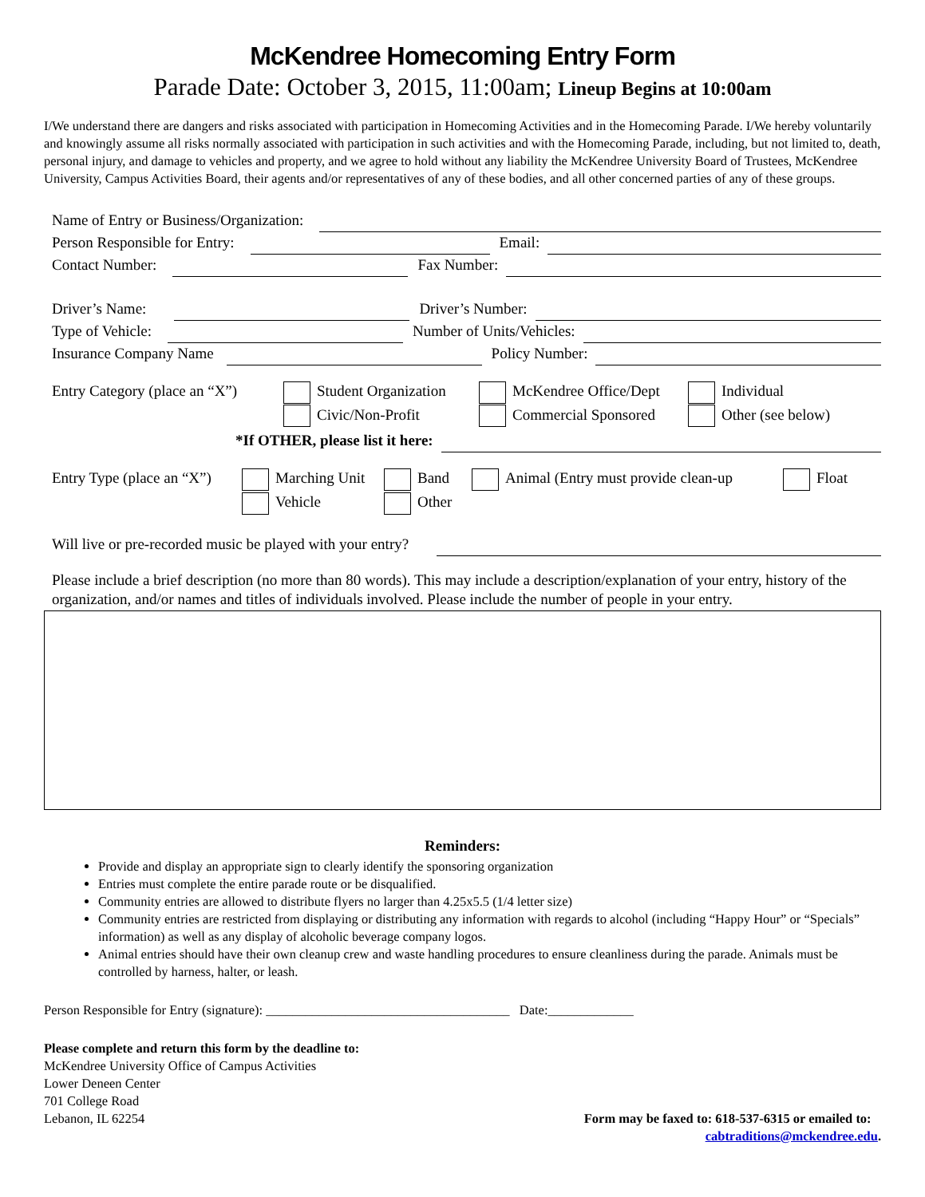McKendree Homecoming Entry Form
Parade Date: October 3, 2015, 11:00am; Lineup Begins at 10:00am
I/We understand there are dangers and risks associated with participation in Homecoming Activities and in the Homecoming Parade. I/We hereby voluntarily and knowingly assume all risks normally associated with participation in such activities and with the Homecoming Parade, including, but not limited to, death, personal injury, and damage to vehicles and property, and we agree to hold without any liability the McKendree University Board of Trustees, McKendree University, Campus Activities Board, their agents and/or representatives of any of these bodies, and all other concerned parties of any of these groups.
Name of Entry or Business/Organization:
Person Responsible for Entry: Email:
Contact Number: Fax Number:
Driver’s Name: Driver’s Number:
Type of Vehicle: Number of Units/Vehicles:
Insurance Company Name Policy Number:
Entry Category (place an “X”)
Student Organization
Civic/Non-Profit
McKendree Office/Dept
Commercial Sponsored
Individual
Other (see below)
*If OTHER, please list it here:
Entry Type (place an “X”)
Marching Unit
Vehicle
Band
Other
Animal (Entry must provide clean-up
Float
Will live or pre-recorded music be played with your entry?
Please include a brief description (no more than 80 words). This may include a description/explanation of your entry, history of the organization, and/or names and titles of individuals involved. Please include the number of people in your entry.
Reminders:
Provide and display an appropriate sign to clearly identify the sponsoring organization
Entries must complete the entire parade route or be disqualified.
Community entries are allowed to distribute flyers no larger than 4.25x5.5 (1/4 letter size)
Community entries are restricted from displaying or distributing any information with regards to alcohol (including “Happy Hour” or “Specials” information) as well as any display of alcoholic beverage company logos.
Animal entries should have their own cleanup crew and waste handling procedures to ensure cleanliness during the parade. Animals must be controlled by harness, halter, or leash.
Person Responsible for Entry (signature): _____________________________________ Date:_____________
Please complete and return this form by the deadline to:
McKendree University Office of Campus Activities
Lower Deneen Center
701 College Road
Lebanon, IL 62254 Form may be faxed to: 618-537-6315 or emailed to:
cabtraditions@mckendree.edu.